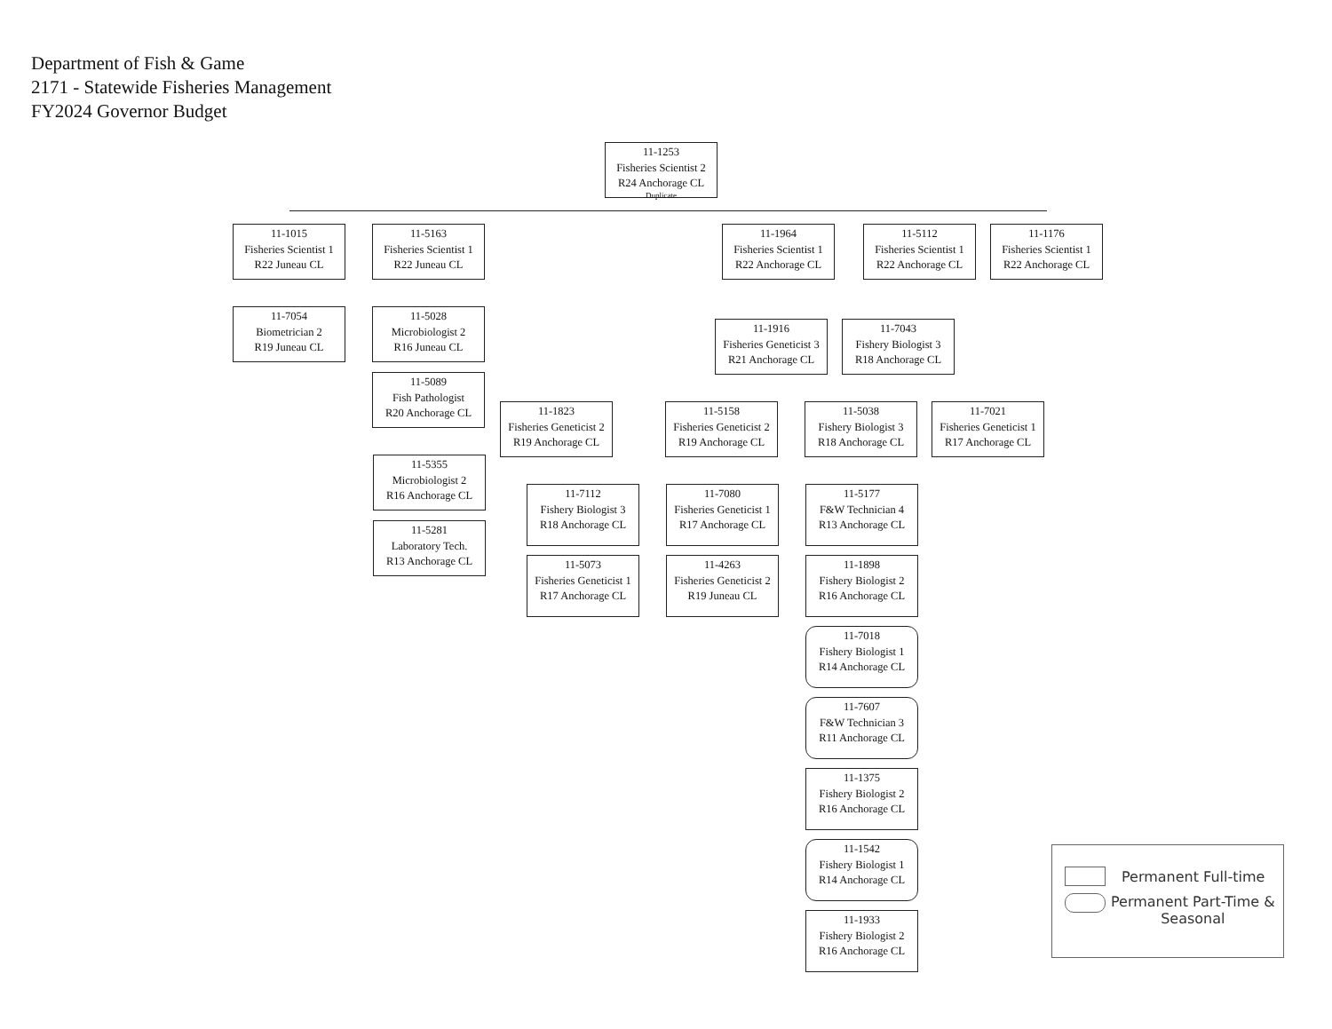Department of Fish & Game
2171 - Statewide Fisheries Management
FY2024 Governor Budget
11-1253
Fisheries Scientist 2
R24 Anchorage CL
Duplicate
11-1015
Fisheries Scientist 1
R22 Juneau CL
11-5163
Fisheries Scientist 1
R22 Juneau CL
11-1964
Fisheries Scientist 1
R22 Anchorage CL
11-5112
Fisheries Scientist 1
R22 Anchorage CL
11-1176
Fisheries Scientist 1
R22 Anchorage CL
11-7054
Biometrician 2
R19 Juneau CL
11-5028
Microbiologist 2
R16 Juneau CL
11-5089
Fish Pathologist
R20 Anchorage CL
11-5355
Microbiologist 2
R16 Anchorage CL
11-5281
Laboratory Tech.
R13 Anchorage CL
11-1916
Fisheries Geneticist 3
R21 Anchorage CL
11-7043
Fishery Biologist 3
R18 Anchorage CL
11-1823
Fisheries Geneticist 2
R19 Anchorage CL
11-5158
Fisheries Geneticist 2
R19 Anchorage CL
11-5038
Fishery Biologist 3
R18 Anchorage CL
11-7021
Fisheries Geneticist 1
R17 Anchorage CL
11-7112
Fishery Biologist 3
R18 Anchorage CL
11-5073
Fisheries Geneticist 1
R17 Anchorage CL
11-7080
Fisheries Geneticist 1
R17 Anchorage CL
11-4263
Fisheries Geneticist 2
R19 Juneau CL
11-5177
F&W Technician 4
R13 Anchorage CL
11-1898
Fishery Biologist 2
R16 Anchorage CL
11-7018
Fishery Biologist 1
R14 Anchorage CL
11-7607
F&W Technician 3
R11 Anchorage CL
11-1375
Fishery Biologist 2
R16 Anchorage CL
11-1542
Fishery Biologist 1
R14 Anchorage CL
11-1933
Fishery Biologist 2
R16 Anchorage CL
Permanent Full-time
Permanent Part-Time &
Seasonal